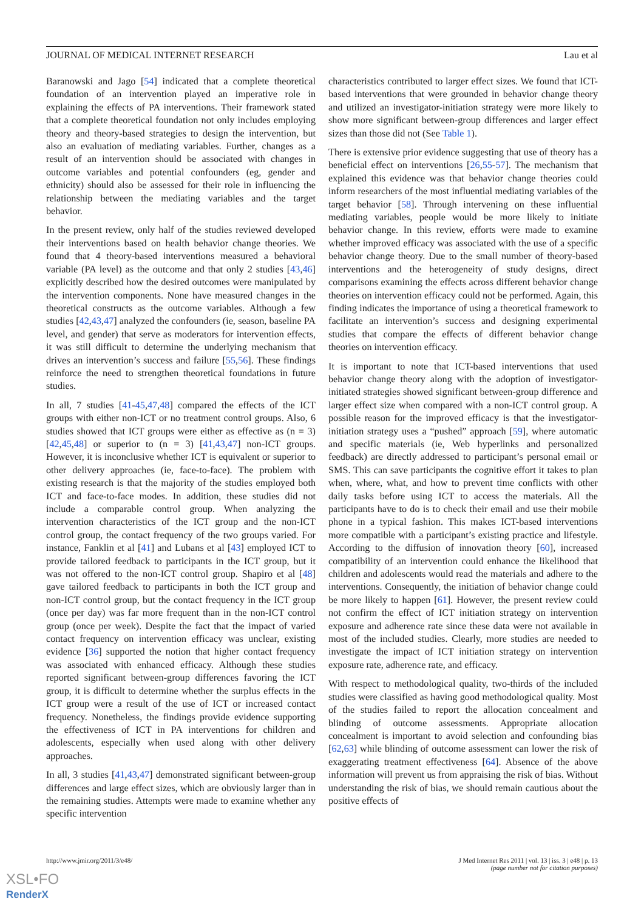JOURNAL OF MEDICAL INTERNET RESEARCH Lau et al
Baranowski and Jago [54] indicated that a complete theoretical foundation of an intervention played an imperative role in explaining the effects of PA interventions. Their framework stated that a complete theoretical foundation not only includes employing theory and theory-based strategies to design the intervention, but also an evaluation of mediating variables. Further, changes as a result of an intervention should be associated with changes in outcome variables and potential confounders (eg, gender and ethnicity) should also be assessed for their role in influencing the relationship between the mediating variables and the target behavior.
In the present review, only half of the studies reviewed developed their interventions based on health behavior change theories. We found that 4 theory-based interventions measured a behavioral variable (PA level) as the outcome and that only 2 studies [43,46] explicitly described how the desired outcomes were manipulated by the intervention components. None have measured changes in the theoretical constructs as the outcome variables. Although a few studies [42,43,47] analyzed the confounders (ie, season, baseline PA level, and gender) that serve as moderators for intervention effects, it was still difficult to determine the underlying mechanism that drives an intervention’s success and failure [55,56]. These findings reinforce the need to strengthen theoretical foundations in future studies.
In all, 7 studies [41-45,47,48] compared the effects of the ICT groups with either non-ICT or no treatment control groups. Also, 6 studies showed that ICT groups were either as effective as (n = 3) [42,45,48] or superior to (n = 3) [41,43,47] non-ICT groups. However, it is inconclusive whether ICT is equivalent or superior to other delivery approaches (ie, face-to-face). The problem with existing research is that the majority of the studies employed both ICT and face-to-face modes. In addition, these studies did not include a comparable control group. When analyzing the intervention characteristics of the ICT group and the non-ICT control group, the contact frequency of the two groups varied. For instance, Fanklin et al [41] and Lubans et al [43] employed ICT to provide tailored feedback to participants in the ICT group, but it was not offered to the non-ICT control group. Shapiro et al [48] gave tailored feedback to participants in both the ICT group and non-ICT control group, but the contact frequency in the ICT group (once per day) was far more frequent than in the non-ICT control group (once per week). Despite the fact that the impact of varied contact frequency on intervention efficacy was unclear, existing evidence [36] supported the notion that higher contact frequency was associated with enhanced efficacy. Although these studies reported significant between-group differences favoring the ICT group, it is difficult to determine whether the surplus effects in the ICT group were a result of the use of ICT or increased contact frequency. Nonetheless, the findings provide evidence supporting the effectiveness of ICT in PA interventions for children and adolescents, especially when used along with other delivery approaches.
In all, 3 studies [41,43,47] demonstrated significant between-group differences and large effect sizes, which are obviously larger than in the remaining studies. Attempts were made to examine whether any specific intervention
characteristics contributed to larger effect sizes. We found that ICT-based interventions that were grounded in behavior change theory and utilized an investigator-initiation strategy were more likely to show more significant between-group differences and larger effect sizes than those did not (See Table 1).
There is extensive prior evidence suggesting that use of theory has a beneficial effect on interventions [26,55-57]. The mechanism that explained this evidence was that behavior change theories could inform researchers of the most influential mediating variables of the target behavior [58]. Through intervening on these influential mediating variables, people would be more likely to initiate behavior change. In this review, efforts were made to examine whether improved efficacy was associated with the use of a specific behavior change theory. Due to the small number of theory-based interventions and the heterogeneity of study designs, direct comparisons examining the effects across different behavior change theories on intervention efficacy could not be performed. Again, this finding indicates the importance of using a theoretical framework to facilitate an intervention’s success and designing experimental studies that compare the effects of different behavior change theories on intervention efficacy.
It is important to note that ICT-based interventions that used behavior change theory along with the adoption of investigator-initiated strategies showed significant between-group difference and larger effect size when compared with a non-ICT control group. A possible reason for the improved efficacy is that the investigator-initiation strategy uses a “pushed” approach [59], where automatic and specific materials (ie, Web hyperlinks and personalized feedback) are directly addressed to participant’s personal email or SMS. This can save participants the cognitive effort it takes to plan when, where, what, and how to prevent time conflicts with other daily tasks before using ICT to access the materials. All the participants have to do is to check their email and use their mobile phone in a typical fashion. This makes ICT-based interventions more compatible with a participant’s existing practice and lifestyle. According to the diffusion of innovation theory [60], increased compatibility of an intervention could enhance the likelihood that children and adolescents would read the materials and adhere to the interventions. Consequently, the initiation of behavior change could be more likely to happen [61]. However, the present review could not confirm the effect of ICT initiation strategy on intervention exposure and adherence rate since these data were not available in most of the included studies. Clearly, more studies are needed to investigate the impact of ICT initiation strategy on intervention exposure rate, adherence rate, and efficacy.
With respect to methodological quality, two-thirds of the included studies were classified as having good methodological quality. Most of the studies failed to report the allocation concealment and blinding of outcome assessments. Appropriate allocation concealment is important to avoid selection and confounding bias [62,63] while blinding of outcome assessment can lower the risk of exaggerating treatment effectiveness [64]. Absence of the above information will prevent us from appraising the risk of bias. Without understanding the risk of bias, we should remain cautious about the positive effects of
http://www.jmir.org/2011/3/e48/ J Med Internet Res 2011 | vol. 13 | iss. 3 | e48 | p. 13
(page number not for citation purposes)
XSL•FO
RenderX